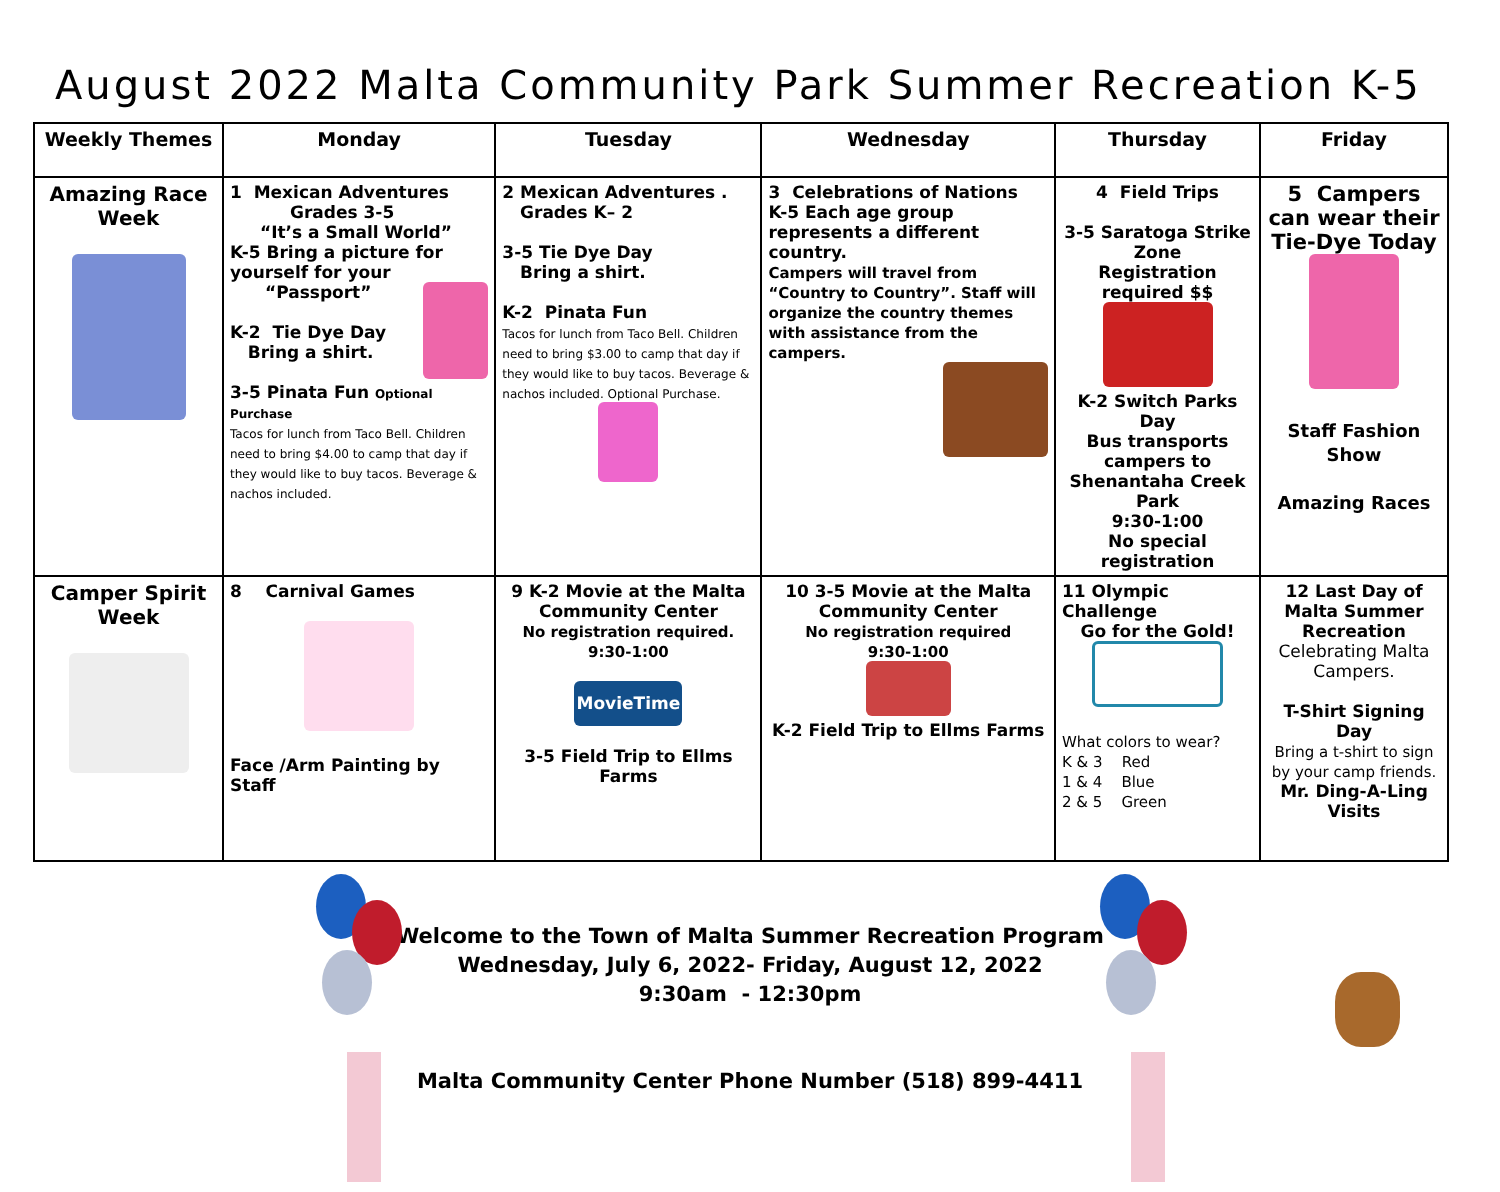August 2022 Malta Community Park Summer Recreation K-5
| Weekly Themes | Monday | Tuesday | Wednesday | Thursday | Friday |
| --- | --- | --- | --- | --- | --- |
| Amazing Race Week | 1 Mexican Adventures Grades 3-5 “It’s a Small World” K-5 Bring a picture for yourself for your “Passport” K-2 Tie Dye Day Bring a shirt. 3-5 Pinata Fun Optional Purchase Tacos for lunch from Taco Bell. Children need to bring $4.00 to camp that day if they would like to buy tacos. Beverage & nachos included. | 2 Mexican Adventures . Grades K– 2 3-5 Tie Dye Day Bring a shirt. K-2 Pinata Fun Tacos for lunch from Taco Bell. Children need to bring $3.00 to camp that day if they would like to buy tacos. Beverage & nachos included. Optional Purchase. | 3 Celebrations of Nations K-5 Each age group represents a different country. Campers will travel from “Country to Country”. Staff will organize the country themes with assistance from the campers. | 4 Field Trips 3-5 Saratoga Strike Zone Registration required $$ K-2 Switch Parks Day Bus transports campers to Shenantaha Creek Park 9:30-1:00 No special registration | 5 Campers can wear their Tie-Dye Today Staff Fashion Show Amazing Races |
| Camper Spirit Week | 8 Carnival Games Face /Arm Painting by Staff | 9 K-2 Movie at the Malta Community Center No registration required. 9:30-1:00 MovieTime 3-5 Field Trip to Ellms Farms | 10 3-5 Movie at the Malta Community Center No registration required 9:30-1:00 K-2 Field Trip to Ellms Farms | 11 Olympic Challenge Go for the Gold! What colors to wear? K & 3 Red 1 & 4 Blue 2 & 5 Green | 12 Last Day of Malta Summer Recreation Celebrating Malta Campers. T-Shirt Signing Day Bring a t-shirt to sign by your camp friends. Mr. Ding-A-Ling Visits |
Welcome to the Town of Malta Summer Recreation Program
Wednesday, July 6, 2022- Friday, August 12, 2022
9:30am - 12:30pm
Malta Community Center Phone Number (518) 899-4411